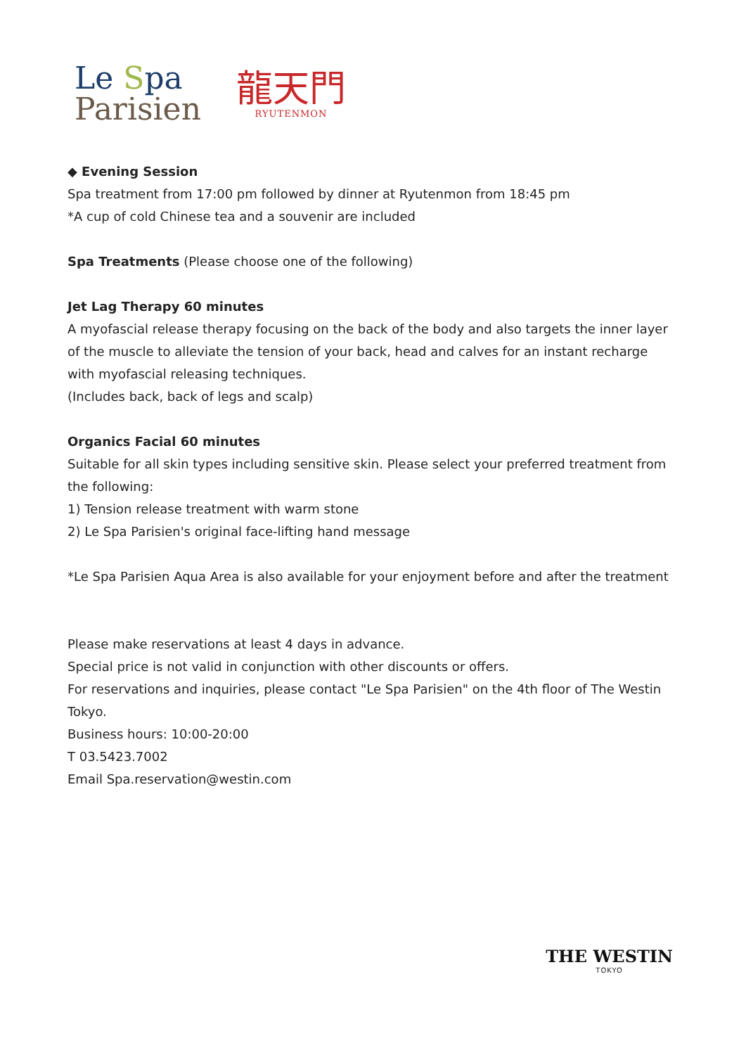Le Spa
Parisien
龍天門
RYUTENMON
◆ Evening Session
Spa treatment from 17:00 pm followed by dinner at Ryutenmon from 18:45 pm
*A cup of cold Chinese tea and a souvenir are included
Spa Treatments (Please choose one of the following)
Jet Lag Therapy 60 minutes
A myofascial release therapy focusing on the back of the body and also targets the inner layer of the muscle to alleviate the tension of your back, head and calves for an instant recharge with myofascial releasing techniques.
(Includes back, back of legs and scalp)
Organics Facial 60 minutes
Suitable for all skin types including sensitive skin. Please select your preferred treatment from the following:
1) Tension release treatment with warm stone
2) Le Spa Parisien's original face-lifting hand message
*Le Spa Parisien Aqua Area is also available for your enjoyment before and after the treatment
Please make reservations at least 4 days in advance.
Special price is not valid in conjunction with other discounts or offers.
For reservations and inquiries, please contact "Le Spa Parisien" on the 4th floor of The Westin Tokyo.
Business hours: 10:00-20:00
T 03.5423.7002
Email Spa.reservation@westin.com
THE WESTIN
TOKYO